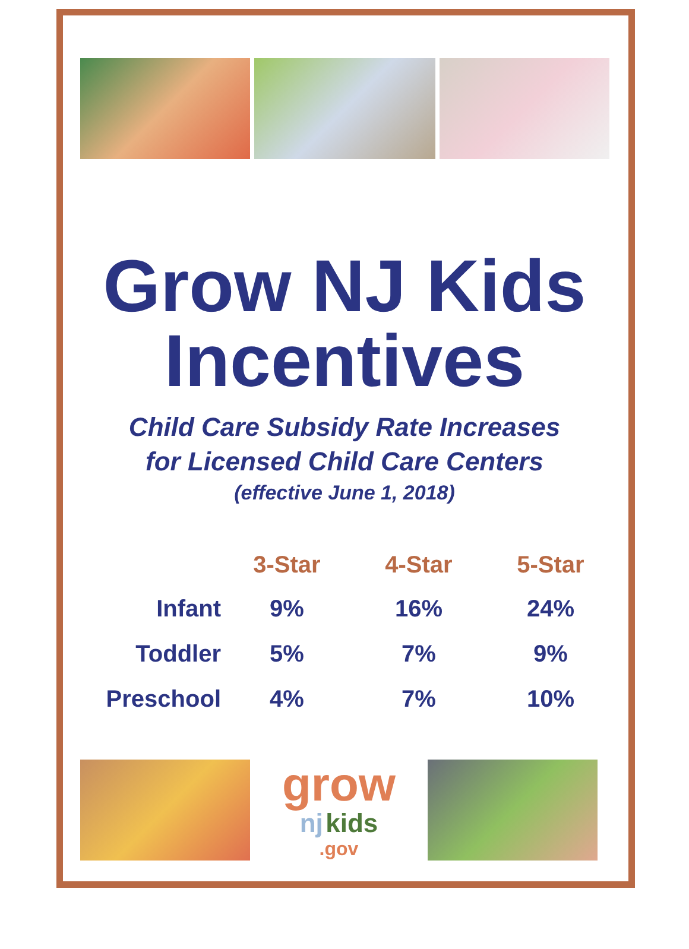Grow NJ Kids
Incentives
Child Care Subsidy Rate Increases
for Licensed Child Care Centers
(effective June 1, 2018)
| | 3-Star | 4-Star | 5-Star |
| --- | --- | --- | --- |
| Infant | 9% | 16% | 24% |
| Toddler | 5% | 7% | 9% |
| Preschool | 4% | 7% | 10% |
grow
nj kids.gov